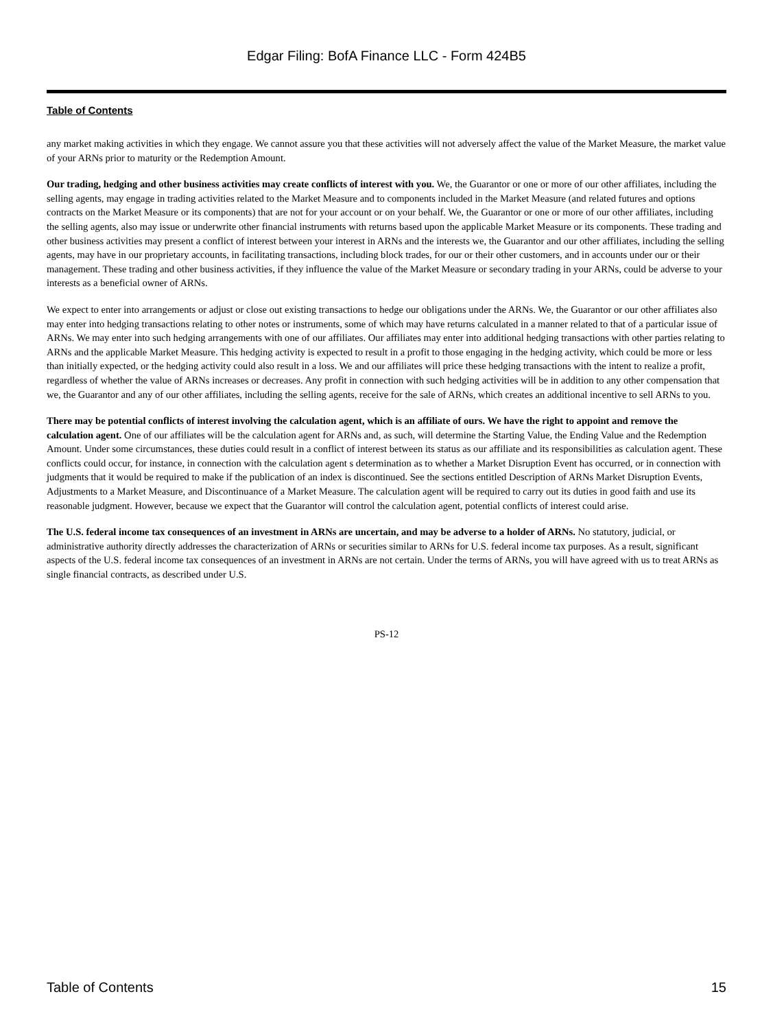Edgar Filing: BofA Finance LLC - Form 424B5
Table of Contents
any market making activities in which they engage. We cannot assure you that these activities will not adversely affect the value of the Market Measure, the market value of your ARNs prior to maturity or the Redemption Amount.
Our trading, hedging and other business activities may create conflicts of interest with you. We, the Guarantor or one or more of our other affiliates, including the selling agents, may engage in trading activities related to the Market Measure and to components included in the Market Measure (and related futures and options contracts on the Market Measure or its components) that are not for your account or on your behalf. We, the Guarantor or one or more of our other affiliates, including the selling agents, also may issue or underwrite other financial instruments with returns based upon the applicable Market Measure or its components. These trading and other business activities may present a conflict of interest between your interest in ARNs and the interests we, the Guarantor and our other affiliates, including the selling agents, may have in our proprietary accounts, in facilitating transactions, including block trades, for our or their other customers, and in accounts under our or their management. These trading and other business activities, if they influence the value of the Market Measure or secondary trading in your ARNs, could be adverse to your interests as a beneficial owner of ARNs.
We expect to enter into arrangements or adjust or close out existing transactions to hedge our obligations under the ARNs. We, the Guarantor or our other affiliates also may enter into hedging transactions relating to other notes or instruments, some of which may have returns calculated in a manner related to that of a particular issue of ARNs. We may enter into such hedging arrangements with one of our affiliates. Our affiliates may enter into additional hedging transactions with other parties relating to ARNs and the applicable Market Measure. This hedging activity is expected to result in a profit to those engaging in the hedging activity, which could be more or less than initially expected, or the hedging activity could also result in a loss. We and our affiliates will price these hedging transactions with the intent to realize a profit, regardless of whether the value of ARNs increases or decreases. Any profit in connection with such hedging activities will be in addition to any other compensation that we, the Guarantor and any of our other affiliates, including the selling agents, receive for the sale of ARNs, which creates an additional incentive to sell ARNs to you.
There may be potential conflicts of interest involving the calculation agent, which is an affiliate of ours. We have the right to appoint and remove the calculation agent. One of our affiliates will be the calculation agent for ARNs and, as such, will determine the Starting Value, the Ending Value and the Redemption Amount. Under some circumstances, these duties could result in a conflict of interest between its status as our affiliate and its responsibilities as calculation agent. These conflicts could occur, for instance, in connection with the calculation agent s determination as to whether a Market Disruption Event has occurred, or in connection with judgments that it would be required to make if the publication of an index is discontinued. See the sections entitled Description of ARNs Market Disruption Events, Adjustments to a Market Measure, and Discontinuance of a Market Measure. The calculation agent will be required to carry out its duties in good faith and use its reasonable judgment. However, because we expect that the Guarantor will control the calculation agent, potential conflicts of interest could arise.
The U.S. federal income tax consequences of an investment in ARNs are uncertain, and may be adverse to a holder of ARNs. No statutory, judicial, or administrative authority directly addresses the characterization of ARNs or securities similar to ARNs for U.S. federal income tax purposes. As a result, significant aspects of the U.S. federal income tax consequences of an investment in ARNs are not certain. Under the terms of ARNs, you will have agreed with us to treat ARNs as single financial contracts, as described under U.S.
PS-12
Table of Contents 15